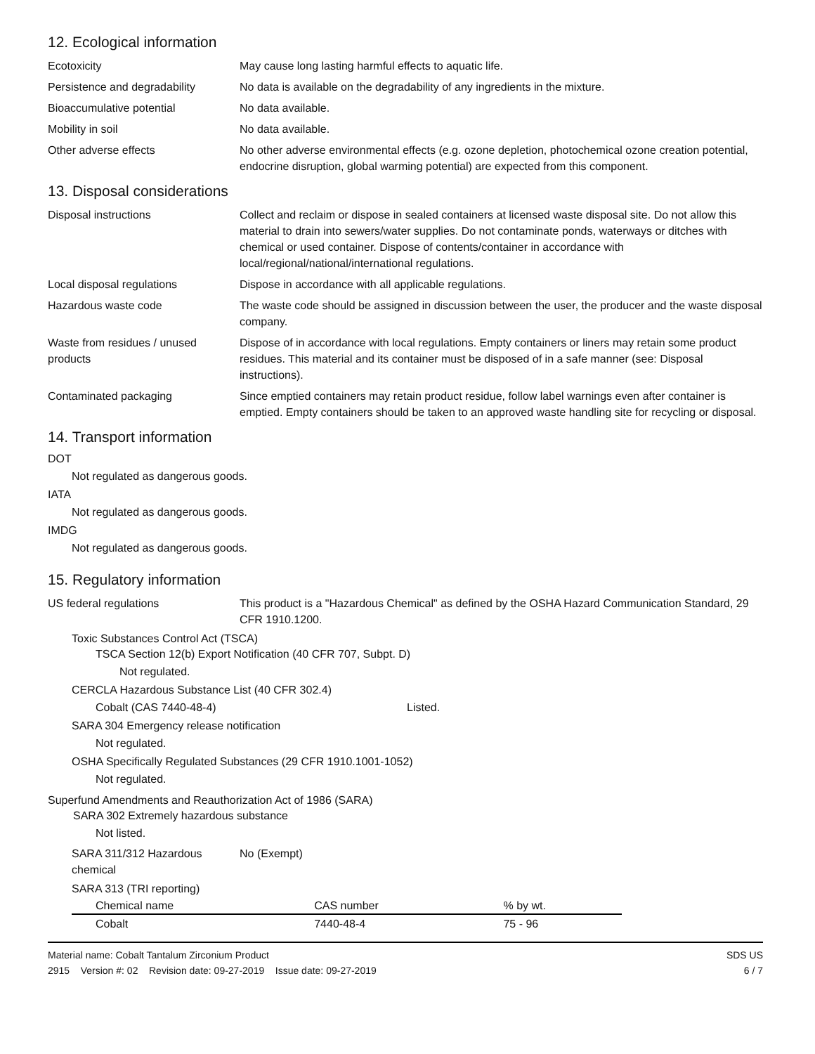12. Ecological information
Ecotoxicity May cause long lasting harmful effects to aquatic life.
Persistence and degradability
No data is available on the degradability of any ingredients in the mixture.
Bioaccumulative potential No data available.
Mobility in soil No data available.
Other adverse effects No other adverse environmental effects (e.g. ozone depletion, photochemical ozone creation potential, endocrine disruption, global warming potential) are expected from this component.
13. Disposal considerations
Disposal instructions Collect and reclaim or dispose in sealed containers at licensed waste disposal site. Do not allow this material to drain into sewers/water supplies. Do not contaminate ponds, waterways or ditches with chemical or used container. Dispose of contents/container in accordance with local/regional/national/international regulations.
Local disposal regulations Dispose in accordance with all applicable regulations.
Hazardous waste code The waste code should be assigned in discussion between the user, the producer and the waste disposal company.
Waste from residues / unused products
Dispose of in accordance with local regulations. Empty containers or liners may retain some product residues. This material and its container must be disposed of in a safe manner (see: Disposal instructions).
Contaminated packaging Since emptied containers may retain product residue, follow label warnings even after container is emptied. Empty containers should be taken to an approved waste handling site for recycling or disposal.
14. Transport information
DOT
Not regulated as dangerous goods.
IATA
Not regulated as dangerous goods.
IMDG
Not regulated as dangerous goods.
15. Regulatory information
US federal regulations This product is a "Hazardous Chemical" as defined by the OSHA Hazard Communication Standard, 29 CFR 1910.1200.
Toxic Substances Control Act (TSCA)
TSCA Section 12(b) Export Notification (40 CFR 707, Subpt. D)
Not regulated.
CERCLA Hazardous Substance List (40 CFR 302.4)
Cobalt (CAS 7440-48-4) Listed.
SARA 304 Emergency release notification
Not regulated.
OSHA Specifically Regulated Substances (29 CFR 1910.1001-1052)
Not regulated.
Superfund Amendments and Reauthorization Act of 1986 (SARA)
SARA 302 Extremely hazardous substance
Not listed.
SARA 311/312 Hazardous chemical
No (Exempt)
SARA 313 (TRI reporting)
| Chemical name | CAS number | % by wt. |
| --- | --- | --- |
| Cobalt | 7440-48-4 | 75 - 96 |
Material name: Cobalt Tantalum Zirconium Product
2915 Version #: 02 Revision date: 09-27-2019 Issue date: 09-27-2019
SDS US
6 / 7